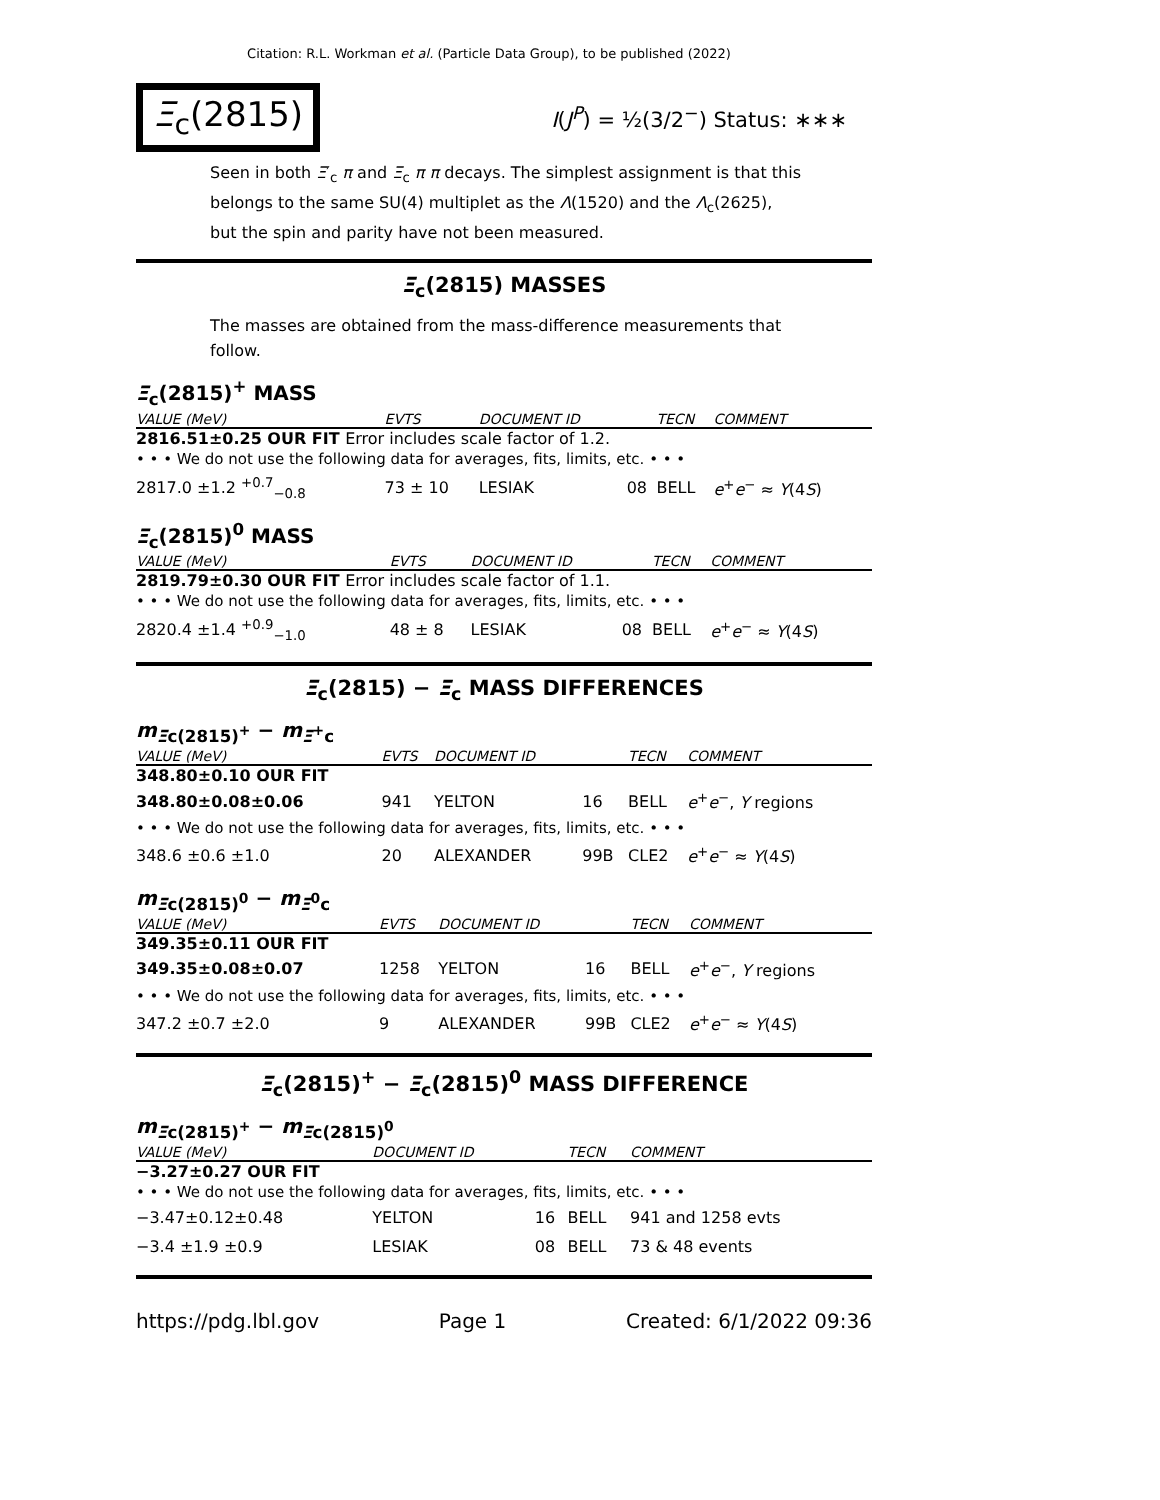Citation: R.L. Workman et al. (Particle Data Group), to be published (2022)
Ξ<sub>c</sub>(2815)
I(J<sup>P</sup>) = ½(3/2<sup>−</sup>) Status: ∗∗∗
Seen in both Ξ′<sub>c</sub> π and Ξ<sub>c</sub> π π decays. The simplest assignment is that this belongs to the same SU(4) multiplet as the Λ(1520) and the Λ<sub>c</sub>(2625), but the spin and parity have not been measured.
Ξ<sub>c</sub>(2815) MASSES
The masses are obtained from the mass-difference measurements that follow.
Ξ<sub>c</sub>(2815)<sup>+</sup> MASS
| VALUE (MeV) | EVTS | DOCUMENT ID | | TECN | COMMENT |
| --- | --- | --- | --- | --- | --- |
| 2816.51±0.25 OUR FIT Error includes scale factor of 1.2. | | | | | |
| • • • We do not use the following data for averages, fits, limits, etc. • • • | | | | | |
| 2817.0 ±1.2 <sup>+0.7</sup><sub>−0.8</sub> | 73 ± 10 | LESIAK | 08 | BELL | e<sup>+</sup> e<sup>−</sup> ≈ Υ (4 S ) |
Ξ<sub>c</sub>(2815)<sup>0</sup> MASS
| VALUE (MeV) | EVTS | DOCUMENT ID | | TECN | COMMENT |
| --- | --- | --- | --- | --- | --- |
| 2819.79±0.30 OUR FIT Error includes scale factor of 1.1. | | | | | |
| • • • We do not use the following data for averages, fits, limits, etc. • • • | | | | | |
| 2820.4 ±1.4 <sup>+0.9</sup><sub>−1.0</sub> | 48 ± 8 | LESIAK | 08 | BELL | e<sup>+</sup> e<sup>−</sup> ≈ Υ (4 S ) |
Ξ<sub>c</sub>(2815) − Ξ<sub>c</sub> MASS DIFFERENCES
m<sub>Ξc(2815)<sup>+</sup></sub> − m<sub>Ξ<sup>+</sup>c</sub>
| VALUE (MeV) | EVTS | DOCUMENT ID | | TECN | COMMENT |
| --- | --- | --- | --- | --- | --- |
| 348.80±0.10 OUR FIT | | | | | |
| 348.80±0.08±0.06 | 941 | YELTON | 16 | BELL | e<sup>+</sup> e<sup>−</sup>, Υ regions |
| • • • We do not use the following data for averages, fits, limits, etc. • • • | | | | | |
| 348.6 ±0.6 ±1.0 | 20 | ALEXANDER | 99B | CLE2 | e<sup>+</sup> e<sup>−</sup> ≈ Υ (4 S ) |
m<sub>Ξc(2815)<sup>0</sup></sub> − m<sub>Ξ<sup>0</sup>c</sub>
| VALUE (MeV) | EVTS | DOCUMENT ID | | TECN | COMMENT |
| --- | --- | --- | --- | --- | --- |
| 349.35±0.11 OUR FIT | | | | | |
| 349.35±0.08±0.07 | 1258 | YELTON | 16 | BELL | e<sup>+</sup> e<sup>−</sup>, Υ regions |
| • • • We do not use the following data for averages, fits, limits, etc. • • • | | | | | |
| 347.2 ±0.7 ±2.0 | 9 | ALEXANDER | 99B | CLE2 | e<sup>+</sup> e<sup>−</sup> ≈ Υ (4 S ) |
Ξ<sub>c</sub>(2815)<sup>+</sup> − Ξ<sub>c</sub>(2815)<sup>0</sup> MASS DIFFERENCE
m<sub>Ξc(2815)<sup>+</sup></sub> − m<sub>Ξc(2815)<sup>0</sup></sub>
| VALUE (MeV) | DOCUMENT ID | | TECN | COMMENT |
| --- | --- | --- | --- | --- |
| −3.27±0.27 OUR FIT | | | | |
| • • • We do not use the following data for averages, fits, limits, etc. • • • | | | | |
| −3.47±0.12±0.48 | YELTON | 16 | BELL | 941 and 1258 evts |
| −3.4 ±1.9 ±0.9 | LESIAK | 08 | BELL | 73 & 48 events |
https://pdg.lbl.gov Page 1 Created: 6/1/2022 09:36